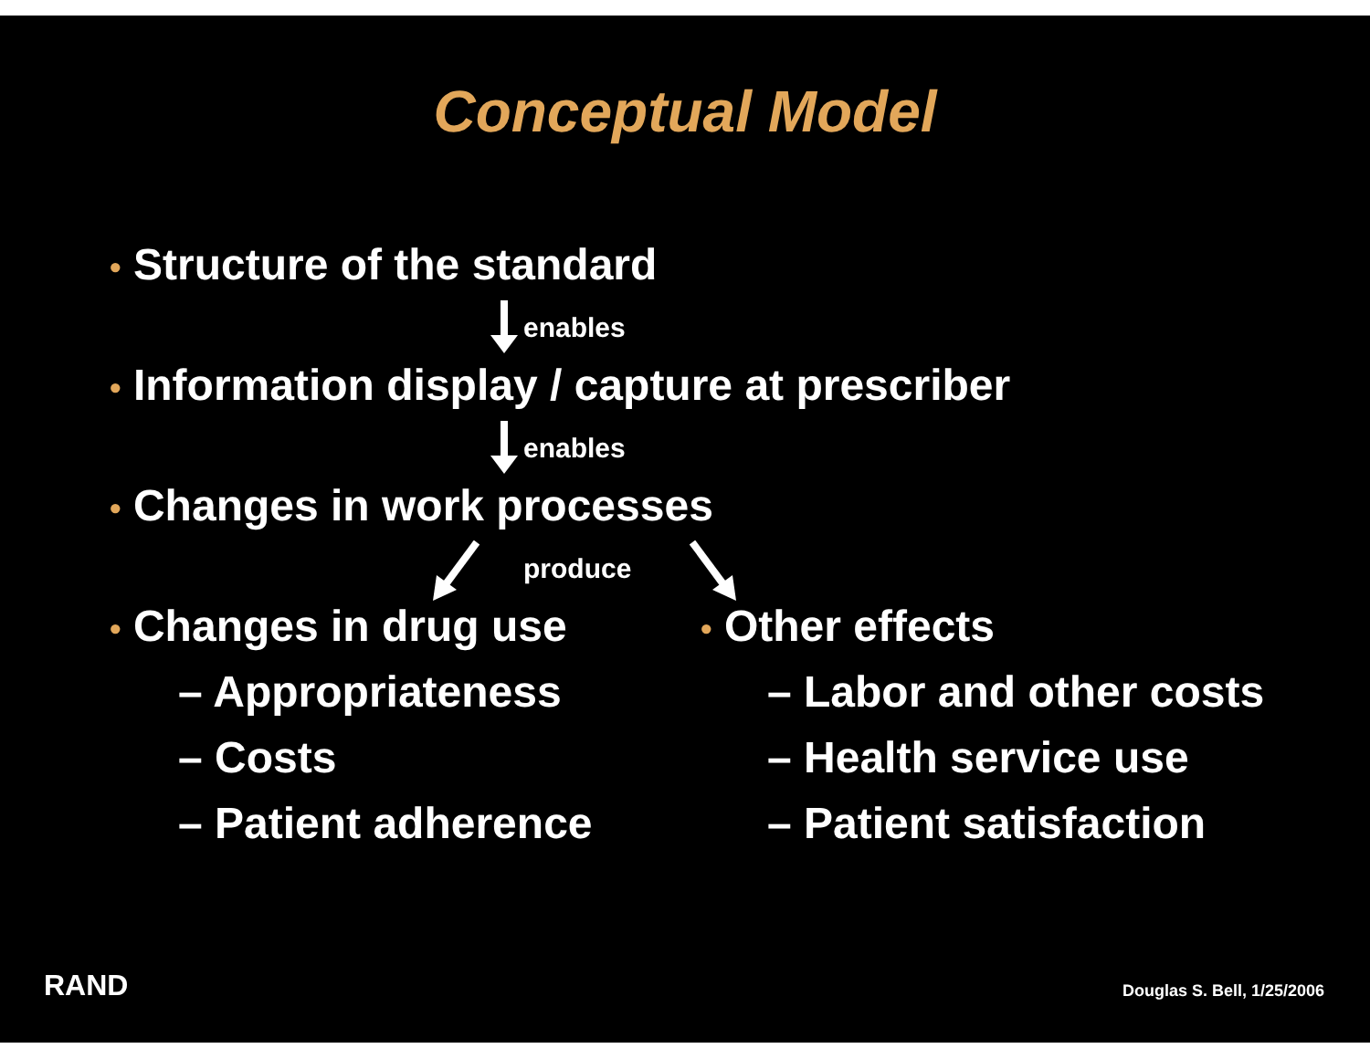Conceptual Model
• Structure of the standard
enables
• Information display / capture at prescriber
enables
• Changes in work processes
produce
• Changes in drug use • Other effects
– Appropriateness
– Costs
– Patient adherence
– Labor and other costs
– Health service use
– Patient satisfaction
RAND Douglas S. Bell, 1/25/2006